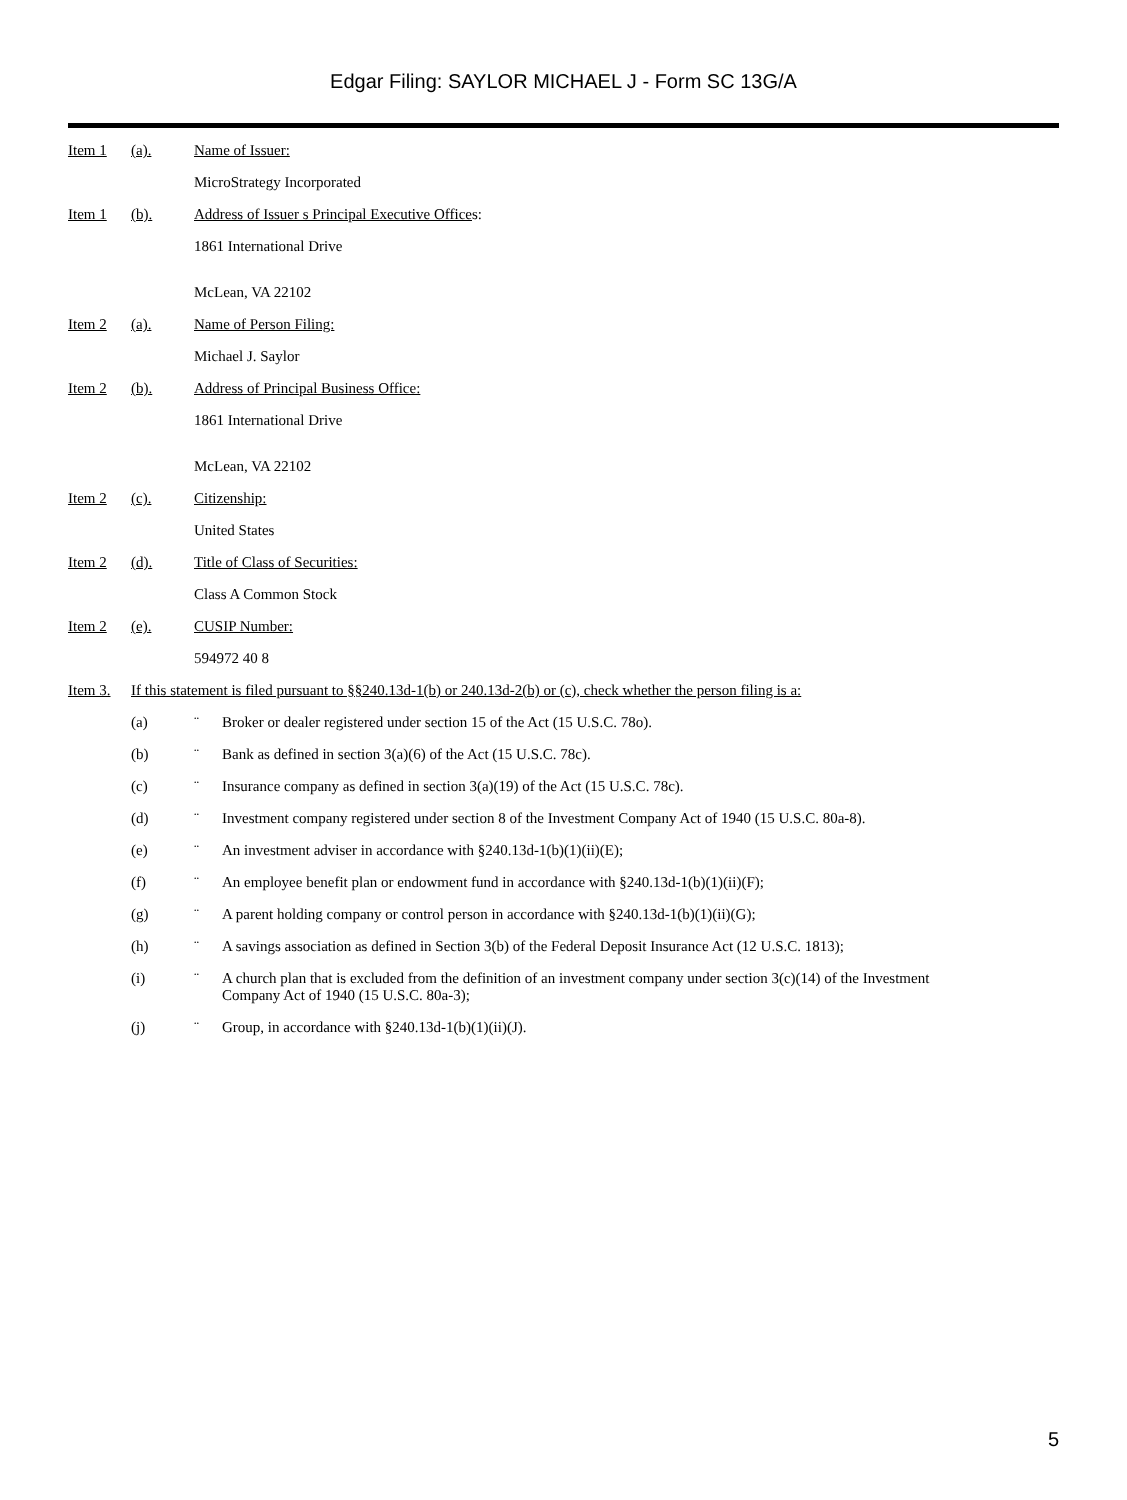Edgar Filing: SAYLOR MICHAEL J - Form SC 13G/A
Item 1 (a). Name of Issuer:
MicroStrategy Incorporated
Item 1 (b). Address of Issuer s Principal Executive Offices:
1861 International Drive
McLean, VA 22102
Item 2 (a). Name of Person Filing:
Michael J. Saylor
Item 2 (b). Address of Principal Business Office:
1861 International Drive
McLean, VA 22102
Item 2 (c). Citizenship:
United States
Item 2 (d). Title of Class of Securities:
Class A Common Stock
Item 2 (e). CUSIP Number:
594972 40 8
Item 3. If this statement is filed pursuant to §§240.13d-1(b) or 240.13d-2(b) or (c), check whether the person filing is a:
(a) ¨ Broker or dealer registered under section 15 of the Act (15 U.S.C. 78o).
(b) ¨ Bank as defined in section 3(a)(6) of the Act (15 U.S.C. 78c).
(c) ¨ Insurance company as defined in section 3(a)(19) of the Act (15 U.S.C. 78c).
(d) ¨ Investment company registered under section 8 of the Investment Company Act of 1940 (15 U.S.C. 80a-8).
(e) ¨ An investment adviser in accordance with §240.13d-1(b)(1)(ii)(E);
(f) ¨ An employee benefit plan or endowment fund in accordance with §240.13d-1(b)(1)(ii)(F);
(g) ¨ A parent holding company or control person in accordance with §240.13d-1(b)(1)(ii)(G);
(h) ¨ A savings association as defined in Section 3(b) of the Federal Deposit Insurance Act (12 U.S.C. 1813);
(i) ¨ A church plan that is excluded from the definition of an investment company under section 3(c)(14) of the Investment Company Act of 1940 (15 U.S.C. 80a-3);
(j) ¨ Group, in accordance with §240.13d-1(b)(1)(ii)(J).
5